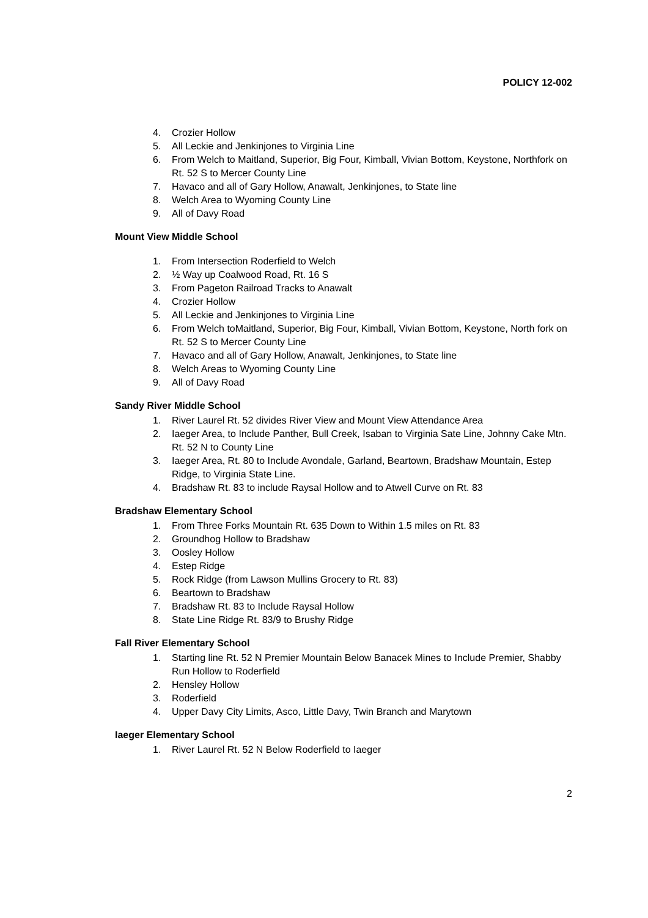POLICY 12-002
4. Crozier Hollow
5. All Leckie and Jenkinjones to Virginia Line
6. From Welch to Maitland, Superior, Big Four, Kimball, Vivian Bottom, Keystone, Northfork on Rt. 52 S to Mercer County Line
7. Havaco and all of Gary Hollow, Anawalt, Jenkinjones, to State line
8. Welch Area to Wyoming County Line
9. All of Davy Road
Mount View Middle School
1. From Intersection Roderfield to Welch
2. ½ Way up Coalwood Road, Rt. 16 S
3. From Pageton Railroad Tracks to Anawalt
4. Crozier Hollow
5. All Leckie and Jenkinjones to Virginia Line
6. From Welch toMaitland, Superior, Big Four, Kimball, Vivian Bottom, Keystone, North fork on Rt. 52 S to Mercer County Line
7. Havaco and all of Gary Hollow, Anawalt, Jenkinjones, to State line
8. Welch Areas to Wyoming County Line
9. All of Davy Road
Sandy River Middle School
1. River Laurel Rt. 52 divides River View and Mount View Attendance Area
2. Iaeger Area, to Include Panther, Bull Creek, Isaban to Virginia Sate Line, Johnny Cake Mtn. Rt. 52 N to County Line
3. Iaeger Area, Rt. 80 to Include Avondale, Garland, Beartown, Bradshaw Mountain, Estep Ridge, to Virginia State Line.
4. Bradshaw Rt. 83 to include Raysal Hollow and to Atwell Curve on Rt. 83
Bradshaw Elementary School
1. From Three Forks Mountain Rt. 635 Down to Within 1.5 miles on Rt. 83
2. Groundhog Hollow to Bradshaw
3. Oosley Hollow
4. Estep Ridge
5. Rock Ridge (from Lawson Mullins Grocery to Rt. 83)
6. Beartown to Bradshaw
7. Bradshaw Rt. 83 to Include Raysal Hollow
8. State Line Ridge Rt. 83/9 to Brushy Ridge
Fall River Elementary School
1. Starting line Rt. 52 N Premier Mountain Below Banacek Mines to Include Premier, Shabby Run Hollow to Roderfield
2. Hensley Hollow
3. Roderfield
4. Upper Davy City Limits, Asco, Little Davy, Twin Branch and Marytown
Iaeger Elementary School
1. River Laurel Rt. 52 N Below Roderfield to Iaeger
2